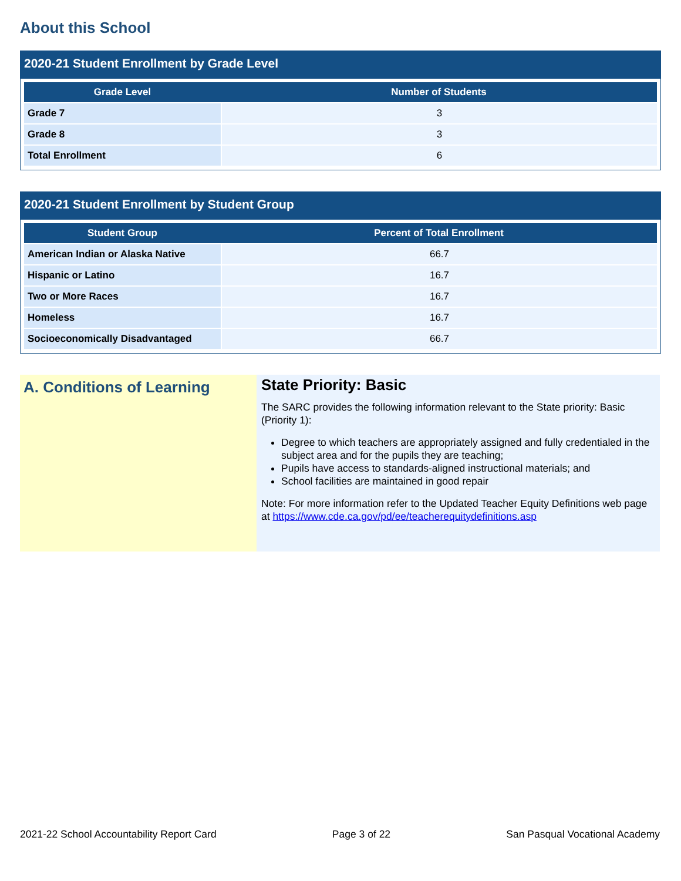About this School
2020-21 Student Enrollment by Grade Level
| Grade Level | Number of Students |
| --- | --- |
| Grade 7 | 3 |
| Grade 8 | 3 |
| Total Enrollment | 6 |
2020-21 Student Enrollment by Student Group
| Student Group | Percent of Total Enrollment |
| --- | --- |
| American Indian or Alaska Native | 66.7 |
| Hispanic or Latino | 16.7 |
| Two or More Races | 16.7 |
| Homeless | 16.7 |
| Socioeconomically Disadvantaged | 66.7 |
A. Conditions of Learning
State Priority: Basic
The SARC provides the following information relevant to the State priority: Basic (Priority 1):
Degree to which teachers are appropriately assigned and fully credentialed in the subject area and for the pupils they are teaching;
Pupils have access to standards-aligned instructional materials; and
School facilities are maintained in good repair
Note: For more information refer to the Updated Teacher Equity Definitions web page at https://www.cde.ca.gov/pd/ee/teacherequitydefinitions.asp
2021-22 School Accountability Report Card Page 3 of 22 San Pasqual Vocational Academy